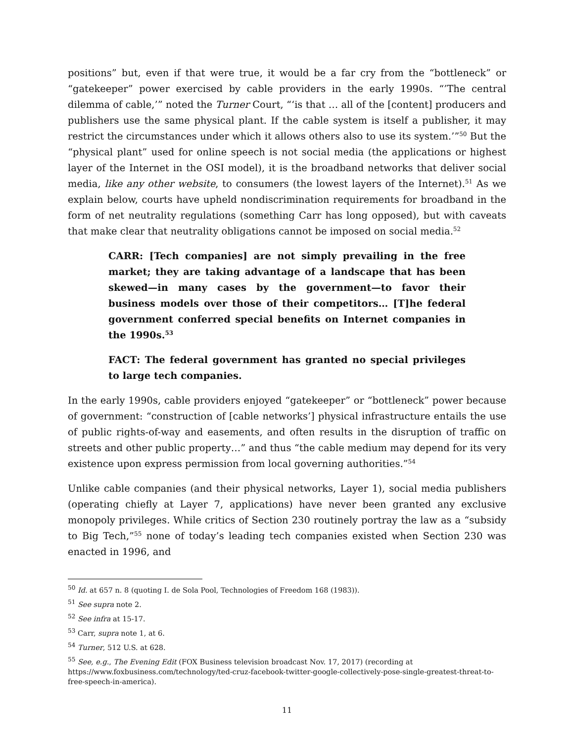positions” but, even if that were true, it would be a far cry from the “bottleneck” or “gatekeeper” power exercised by cable providers in the early 1990s. “’The central dilemma of cable,’” noted the Turner Court, “‘is that … all of the [content] producers and publishers use the same physical plant. If the cable system is itself a publisher, it may restrict the circumstances under which it allows others also to use its system.’”<sup>50</sup> But the “physical plant” used for online speech is not social media (the applications or highest layer of the Internet in the OSI model), it is the broadband networks that deliver social media, like any other website, to consumers (the lowest layers of the Internet).<sup>51</sup> As we explain below, courts have upheld nondiscrimination requirements for broadband in the form of net neutrality regulations (something Carr has long opposed), but with caveats that make clear that neutrality obligations cannot be imposed on social media.<sup>52</sup>
CARR: [Tech companies] are not simply prevailing in the free market; they are taking advantage of a landscape that has been skewed—in many cases by the government—to favor their business models over those of their competitors… [T]he federal government conferred special benefits on Internet companies in the 1990s.<sup>53</sup>
FACT: The federal government has granted no special privileges to large tech companies.
In the early 1990s, cable providers enjoyed “gatekeeper” or “bottleneck” power because of government: “construction of [cable networks’] physical infrastructure entails the use of public rights-of-way and easements, and often results in the disruption of traffic on streets and other public property…” and thus “the cable medium may depend for its very existence upon express permission from local governing authorities.”<sup>54</sup>
Unlike cable companies (and their physical networks, Layer 1), social media publishers (operating chiefly at Layer 7, applications) have never been granted any exclusive monopoly privileges. While critics of Section 230 routinely portray the law as a “subsidy to Big Tech,”<sup>55</sup> none of today’s leading tech companies existed when Section 230 was enacted in 1996, and
<sup>50</sup> Id. at 657 n. 8 (quoting I. de Sola Pool, Technologies of Freedom 168 (1983)).
<sup>51</sup> See supra note 2.
<sup>52</sup> See infra at 15-17.
<sup>53</sup> Carr, supra note 1, at 6.
<sup>54</sup> Turner, 512 U.S. at 628.
<sup>55</sup> See, e.g., The Evening Edit (FOX Business television broadcast Nov. 17, 2017) (recording at https://www.foxbusiness.com/technology/ted-cruz-facebook-twitter-google-collectively-pose-single-greatest-threat-to-free-speech-in-america).
11